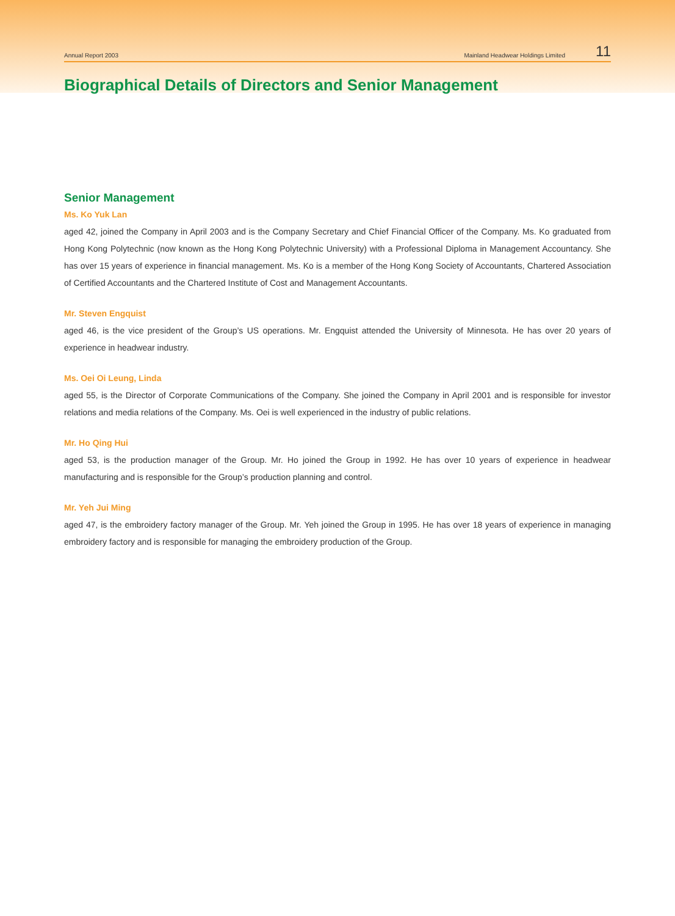Annual Report 2003 Mainland Headwear Holdings Limited 11
Biographical Details of Directors and Senior Management
Senior Management
Ms. Ko Yuk Lan
aged 42, joined the Company in April 2003 and is the Company Secretary and Chief Financial Officer of the Company. Ms. Ko graduated from Hong Kong Polytechnic (now known as the Hong Kong Polytechnic University) with a Professional Diploma in Management Accountancy. She has over 15 years of experience in financial management. Ms. Ko is a member of the Hong Kong Society of Accountants, Chartered Association of Certified Accountants and the Chartered Institute of Cost and Management Accountants.
Mr. Steven Engquist
aged 46, is the vice president of the Group’s US operations. Mr. Engquist attended the University of Minnesota. He has over 20 years of experience in headwear industry.
Ms. Oei Oi Leung, Linda
aged 55, is the Director of Corporate Communications of the Company. She joined the Company in April 2001 and is responsible for investor relations and media relations of the Company. Ms. Oei is well experienced in the industry of public relations.
Mr. Ho Qing Hui
aged 53, is the production manager of the Group. Mr. Ho joined the Group in 1992. He has over 10 years of experience in headwear manufacturing and is responsible for the Group’s production planning and control.
Mr. Yeh Jui Ming
aged 47, is the embroidery factory manager of the Group. Mr. Yeh joined the Group in 1995. He has over 18 years of experience in managing embroidery factory and is responsible for managing the embroidery production of the Group.